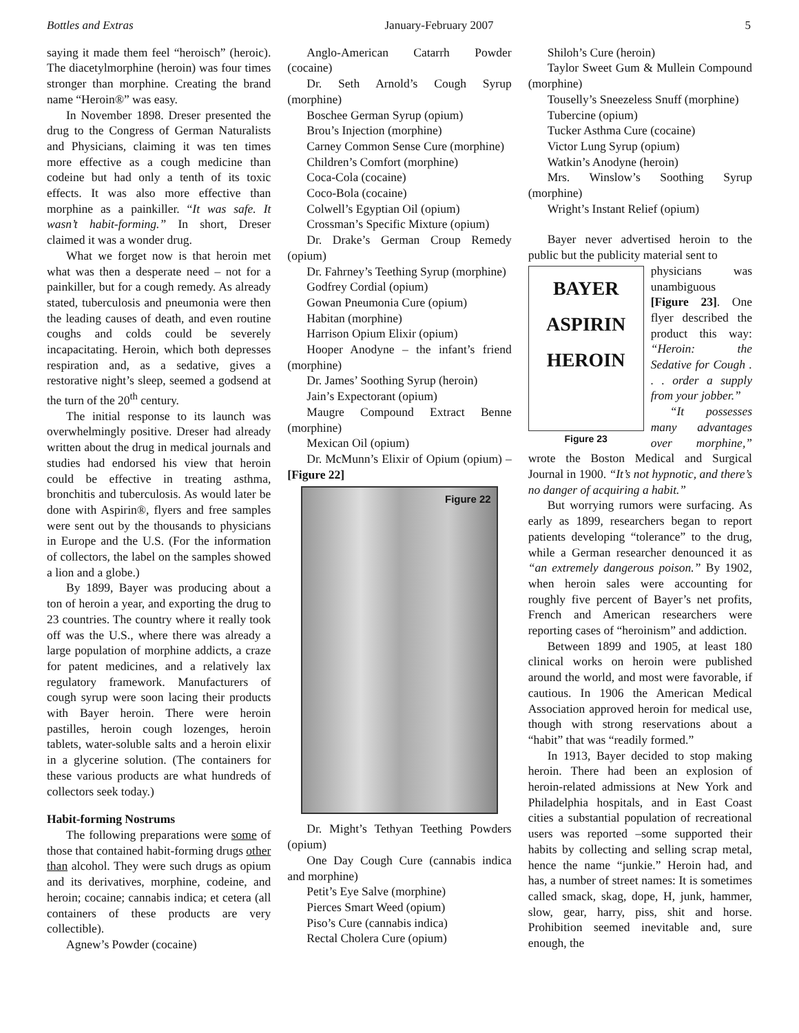Bottles and Extras January-February 2007 5
saying it made them feel “heroisch” (heroic). The diacetylmorphine (heroin) was four times stronger than morphine. Creating the brand name “Heroin®” was easy.
In November 1898. Dreser presented the drug to the Congress of German Naturalists and Physicians, claiming it was ten times more effective as a cough medicine than codeine but had only a tenth of its toxic effects. It was also more effective than morphine as a painkiller. “It was safe. It wasn’t habit-forming.” In short, Dreser claimed it was a wonder drug.
What we forget now is that heroin met what was then a desperate need – not for a painkiller, but for a cough remedy. As already stated, tuberculosis and pneumonia were then the leading causes of death, and even routine coughs and colds could be severely incapacitating. Heroin, which both depresses respiration and, as a sedative, gives a restorative night’s sleep, seemed a godsend at the turn of the 20<sup>th</sup> century.
The initial response to its launch was overwhelmingly positive. Dreser had already written about the drug in medical journals and studies had endorsed his view that heroin could be effective in treating asthma, bronchitis and tuberculosis. As would later be done with Aspirin®, flyers and free samples were sent out by the thousands to physicians in Europe and the U.S. (For the information of collectors, the label on the samples showed a lion and a globe.)
By 1899, Bayer was producing about a ton of heroin a year, and exporting the drug to 23 countries. The country where it really took off was the U.S., where there was already a large population of morphine addicts, a craze for patent medicines, and a relatively lax regulatory framework. Manufacturers of cough syrup were soon lacing their products with Bayer heroin. There were heroin pastilles, heroin cough lozenges, heroin tablets, water-soluble salts and a heroin elixir in a glycerine solution. (The containers for these various products are what hundreds of collectors seek today.)
Habit-forming Nostrums
The following preparations were some of those that contained habit-forming drugs other than alcohol. They were such drugs as opium and its derivatives, morphine, codeine, and heroin; cocaine; cannabis indica; et cetera (all containers of these products are very collectible).
Agnew’s Powder (cocaine)
Anglo-American Catarrh Powder (cocaine)
Dr. Seth Arnold’s Cough Syrup (morphine)
Boschee German Syrup (opium)
Brou’s Injection (morphine)
Carney Common Sense Cure (morphine)
Children’s Comfort (morphine)
Coca-Cola (cocaine)
Coco-Bola (cocaine)
Colwell’s Egyptian Oil (opium)
Crossman’s Specific Mixture (opium)
Dr. Drake’s German Croup Remedy (opium)
Dr. Fahrney’s Teething Syrup (morphine)
Godfrey Cordial (opium)
Gowan Pneumonia Cure (opium)
Habitan (morphine)
Harrison Opium Elixir (opium)
Hooper Anodyne – the infant’s friend (morphine)
Dr. James’ Soothing Syrup (heroin)
Jain’s Expectorant (opium)
Maugre Compound Extract Benne (morphine)
Mexican Oil (opium)
Dr. McMunn’s Elixir of Opium (opium) – [Figure 22]
Figure 22
Dr. Might’s Tethyan Teething Powders (opium)
One Day Cough Cure (cannabis indica and morphine)
Petit’s Eye Salve (morphine)
Pierces Smart Weed (opium)
Piso’s Cure (cannabis indica)
Rectal Cholera Cure (opium)
Shiloh’s Cure (heroin)
Taylor Sweet Gum & Mullein Compound (morphine)
Touselly’s Sneezeless Snuff (morphine)
Tubercine (opium)
Tucker Asthma Cure (cocaine)
Victor Lung Syrup (opium)
Watkin’s Anodyne (heroin)
Mrs. Winslow’s Soothing Syrup (morphine)
Wright’s Instant Relief (opium)
Bayer never advertised heroin to the public but the publicity material sent to
BAYER
ASPIRIN
HEROIN
Figure 23
physicians was unambiguous [Figure 23]. One flyer described the product this way: “Heroin: the Sedative for Cough . . . order a supply from your jobber.”
“It possesses many advantages over morphine,” wrote the Boston Medical and Surgical Journal in 1900. “It’s not hypnotic, and there’s no danger of acquiring a habit.”
But worrying rumors were surfacing. As early as 1899, researchers began to report patients developing “tolerance” to the drug, while a German researcher denounced it as “an extremely dangerous poison.” By 1902, when heroin sales were accounting for roughly five percent of Bayer’s net profits, French and American researchers were reporting cases of “heroinism” and addiction.
Between 1899 and 1905, at least 180 clinical works on heroin were published around the world, and most were favorable, if cautious. In 1906 the American Medical Association approved heroin for medical use, though with strong reservations about a “habit” that was “readily formed.”
In 1913, Bayer decided to stop making heroin. There had been an explosion of heroin-related admissions at New York and Philadelphia hospitals, and in East Coast cities a substantial population of recreational users was reported –some supported their habits by collecting and selling scrap metal, hence the name “junkie.” Heroin had, and has, a number of street names: It is sometimes called smack, skag, dope, H, junk, hammer, slow, gear, harry, piss, shit and horse. Prohibition seemed inevitable and, sure enough, the